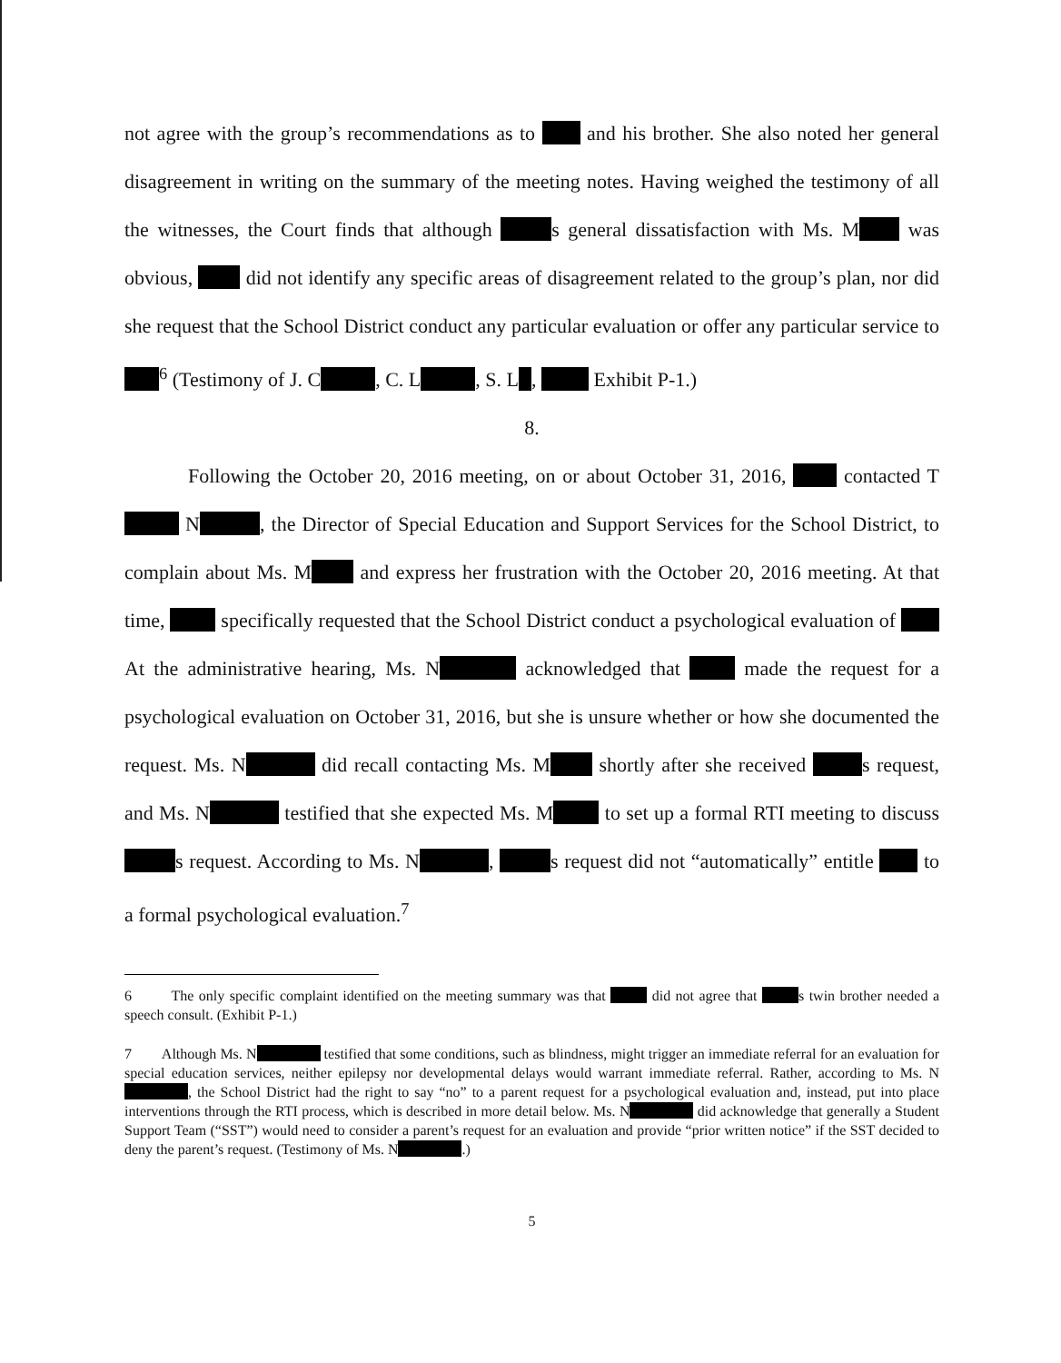not agree with the group’s recommendations as to and his brother. She also noted her general disagreement in writing on the summary of the meeting notes. Having weighed the testimony of all the witnesses, the Court finds that although s general dissatisfaction with Ms. M was obvious, did not identify any specific areas of disagreement related to the group’s plan, nor did she request that the School District conduct any particular evaluation or offer any particular service to <sup>6</sup> (Testimony of J. C , C. L , S. L , Exhibit P-1.)
8.
Following the October 20, 2016 meeting, on or about October 31, 2016, contacted T N , the Director of Special Education and Support Services for the School District, to complain about Ms. M and express her frustration with the October 20, 2016 meeting. At that time, specifically requested that the School District conduct a psychological evaluation of At the administrative hearing, Ms. N acknowledged that made the request for a psychological evaluation on October 31, 2016, but she is unsure whether or how she documented the request. Ms. N did recall contacting Ms. M shortly after she received s request, and Ms. N testified that she expected Ms. M to set up a formal RTI meeting to discuss s request. According to Ms. N , s request did not “automatically” entitle to a formal psychological evaluation.<sup>7</sup>
6 The only specific complaint identified on the meeting summary was that did not agree that s twin brother needed a speech consult. (Exhibit P-1.)
7 Although Ms. N testified that some conditions, such as blindness, might trigger an immediate referral for an evaluation for special education services, neither epilepsy nor developmental delays would warrant immediate referral. Rather, according to Ms. N , the School District had the right to say “no” to a parent request for a psychological evaluation and, instead, put into place interventions through the RTI process, which is described in more detail below. Ms. N did acknowledge that generally a Student Support Team (“SST”) would need to consider a parent’s request for an evaluation and provide “prior written notice” if the SST decided to deny the parent’s request. (Testimony of Ms. N .)
5